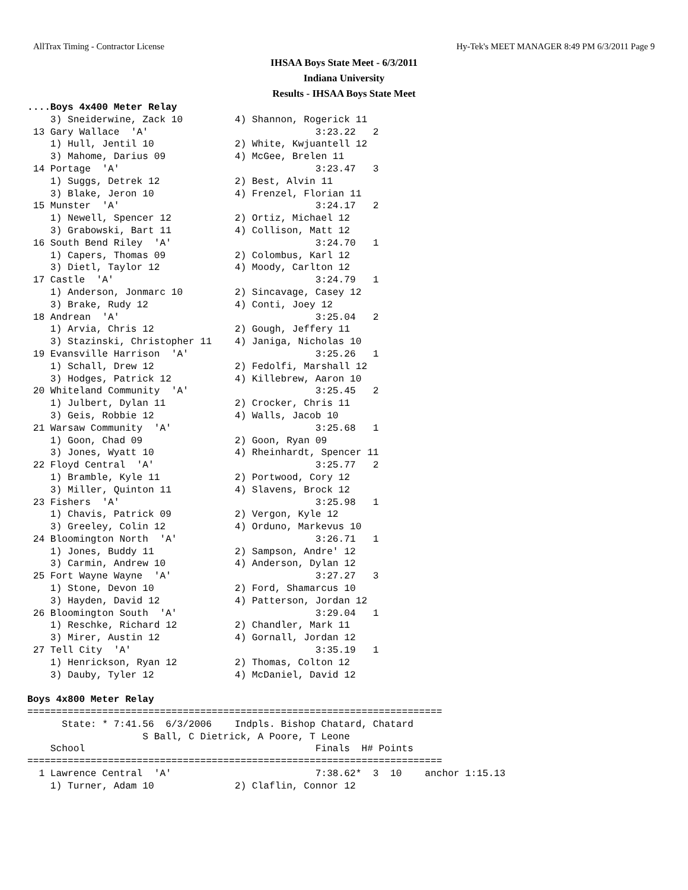AllTrax Timing - Contractor License Hy-Tek's MEET MANAGER 8:49 PM 6/3/2011 Page 9
IHSAA Boys State Meet - 6/3/2011
Indiana University
Results - IHSAA Boys State Meet
....Boys 4x400 Meter Relay
    3) Sneiderwine, Zack 10         4) Shannon, Rogerick 11
 13 Gary Wallace  'A'                             3:23.22   2
    1) Hull, Jentil 10              2) White, Kwjuantell 12
    3) Mahome, Darius 09            4) McGee, Brelen 11
 14 Portage  'A'                                  3:23.47   3
    1) Suggs, Detrek 12             2) Best, Alvin 11
    3) Blake, Jeron 10              4) Frenzel, Florian 11
 15 Munster  'A'                                  3:24.17   2
    1) Newell, Spencer 12           2) Ortiz, Michael 12
    3) Grabowski, Bart 11           4) Collison, Matt 12
 16 South Bend Riley  'A'                         3:24.70   1
    1) Capers, Thomas 09            2) Colombus, Karl 12
    3) Dietl, Taylor 12             4) Moody, Carlton 12
 17 Castle  'A'                                   3:24.79   1
    1) Anderson, Jonmarc 10         2) Sincavage, Casey 12
    3) Brake, Rudy 12               4) Conti, Joey 12
 18 Andrean  'A'                                  3:25.04   2
    1) Arvia, Chris 12              2) Gough, Jeffery 11
    3) Stazinski, Christopher 11    4) Janiga, Nicholas 10
 19 Evansville Harrison  'A'                      3:25.26   1
    1) Schall, Drew 12              2) Fedolfi, Marshall 12
    3) Hodges, Patrick 12           4) Killebrew, Aaron 10
 20 Whiteland Community  'A'                      3:25.45   2
    1) Julbert, Dylan 11            2) Crocker, Chris 11
    3) Geis, Robbie 12              4) Walls, Jacob 10
 21 Warsaw Community  'A'                         3:25.68   1
    1) Goon, Chad 09                2) Goon, Ryan 09
    3) Jones, Wyatt 10              4) Rheinhardt, Spencer 11
 22 Floyd Central  'A'                            3:25.77   2
    1) Bramble, Kyle 11             2) Portwood, Cory 12
    3) Miller, Quinton 11           4) Slavens, Brock 12
 23 Fishers  'A'                                  3:25.98   1
    1) Chavis, Patrick 09           2) Vergon, Kyle 12
    3) Greeley, Colin 12            4) Orduno, Markevus 10
 24 Bloomington North  'A'                        3:26.71   1
    1) Jones, Buddy 11              2) Sampson, Andre' 12
    3) Carmin, Andrew 10            4) Anderson, Dylan 12
 25 Fort Wayne Wayne  'A'                         3:27.27   3
    1) Stone, Devon 10              2) Ford, Shamarcus 10
    3) Hayden, David 12             4) Patterson, Jordan 12
 26 Bloomington South  'A'                        3:29.04   1
    1) Reschke, Richard 12          2) Chandler, Mark 11
    3) Mirer, Austin 12             4) Gornall, Jordan 12
 27 Tell City  'A'                                3:35.19   1
    1) Henrickson, Ryan 12          2) Thomas, Colton 12
    3) Dauby, Tyler 12              4) McDaniel, David 12

Boys 4x800 Meter Relay
========================================================================
      State: * 7:41.56  6/3/2006    Indpls. Bishop Chatard, Chatard
                    S Ball, C Dietrick, A Poore, T Leone
    School                                        Finals  H# Points
========================================================================
  1 Lawrence Central  'A'                         7:38.62*  3  10    anchor 1:15.13
    1) Turner, Adam 10              2) Claflin, Connor 12